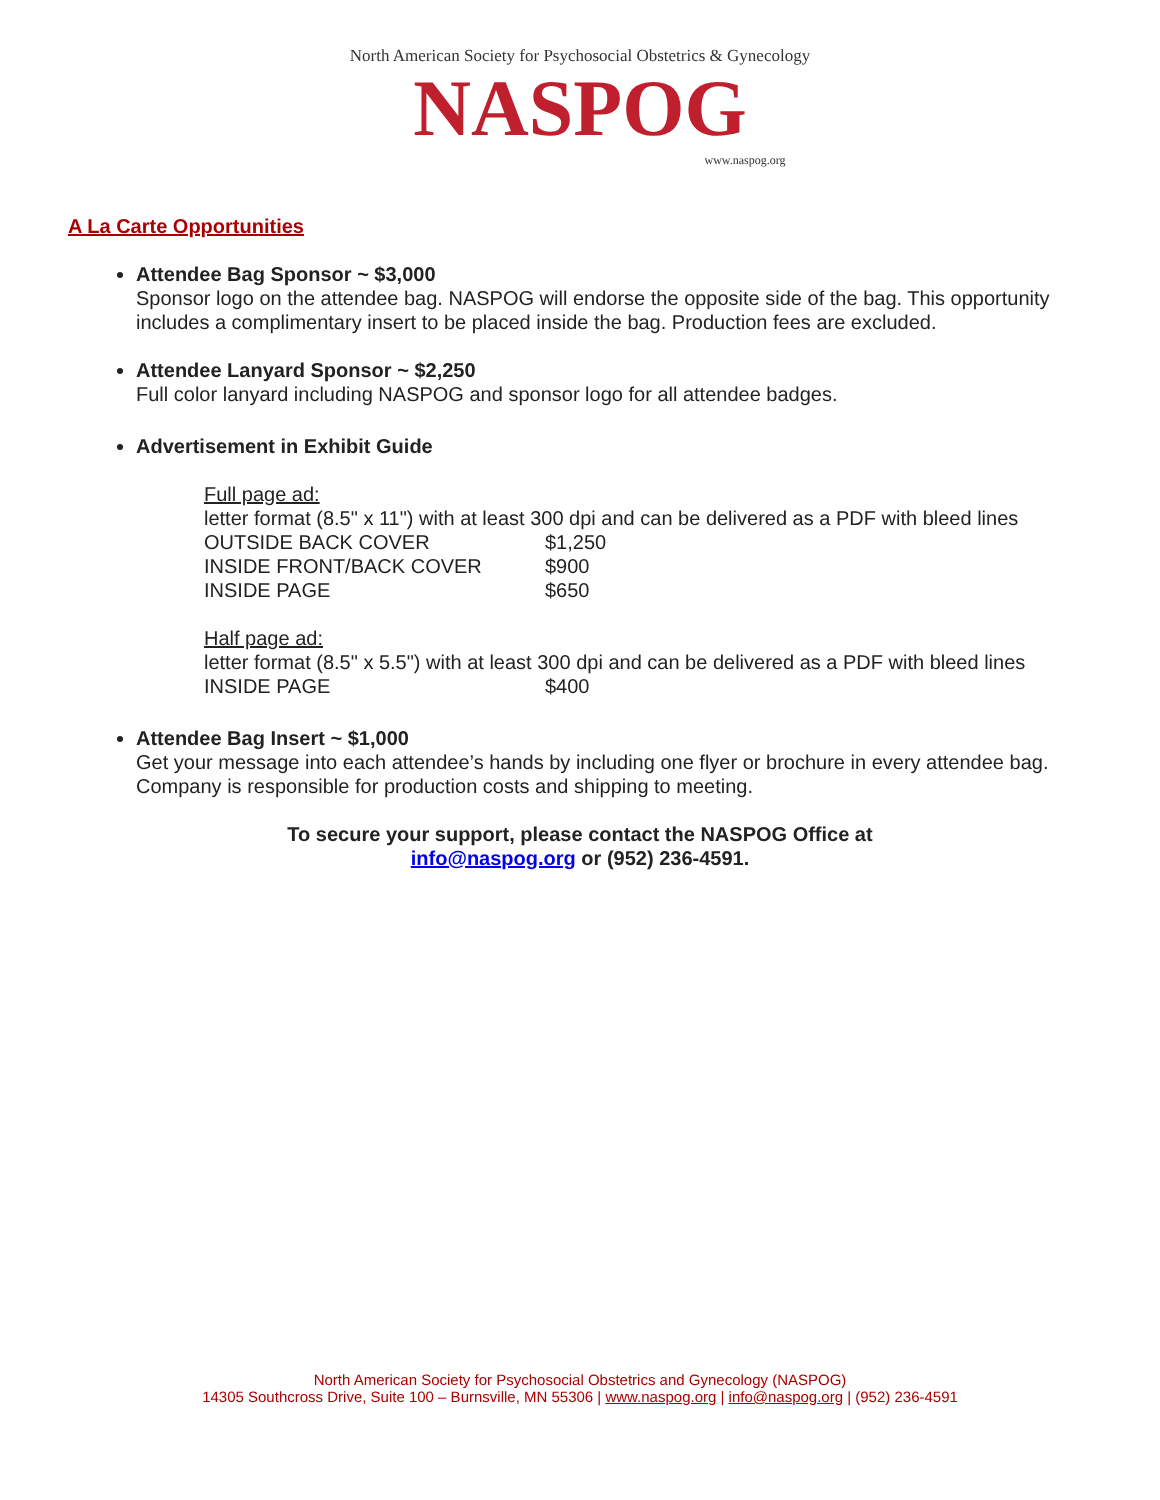North American Society for Psychosocial Obstetrics & Gynecology
NASPOG
www.naspog.org
A La Carte Opportunities
Attendee Bag Sponsor ~ $3,000
Sponsor logo on the attendee bag. NASPOG will endorse the opposite side of the bag. This opportunity includes a complimentary insert to be placed inside the bag. Production fees are excluded.
Attendee Lanyard Sponsor ~ $2,250
Full color lanyard including NASPOG and sponsor logo for all attendee badges.
Advertisement in Exhibit Guide
Full page ad:
letter format (8.5" x 11") with at least 300 dpi and can be delivered as a PDF with bleed lines
| OUTSIDE BACK COVER | $1,250 |
| INSIDE FRONT/BACK COVER | $900 |
| INSIDE PAGE | $650 |
Half page ad:
letter format (8.5" x 5.5") with at least 300 dpi and can be delivered as a PDF with bleed lines
| INSIDE PAGE | $400 |
Attendee Bag Insert ~ $1,000
Get your message into each attendee’s hands by including one flyer or brochure in every attendee bag. Company is responsible for production costs and shipping to meeting.
To secure your support, please contact the NASPOG Office at
info@naspog.org or (952) 236-4591.
North American Society for Psychosocial Obstetrics and Gynecology (NASPOG)
14305 Southcross Drive, Suite 100 – Burnsville, MN 55306 | www.naspog.org | info@naspog.org | (952) 236-4591